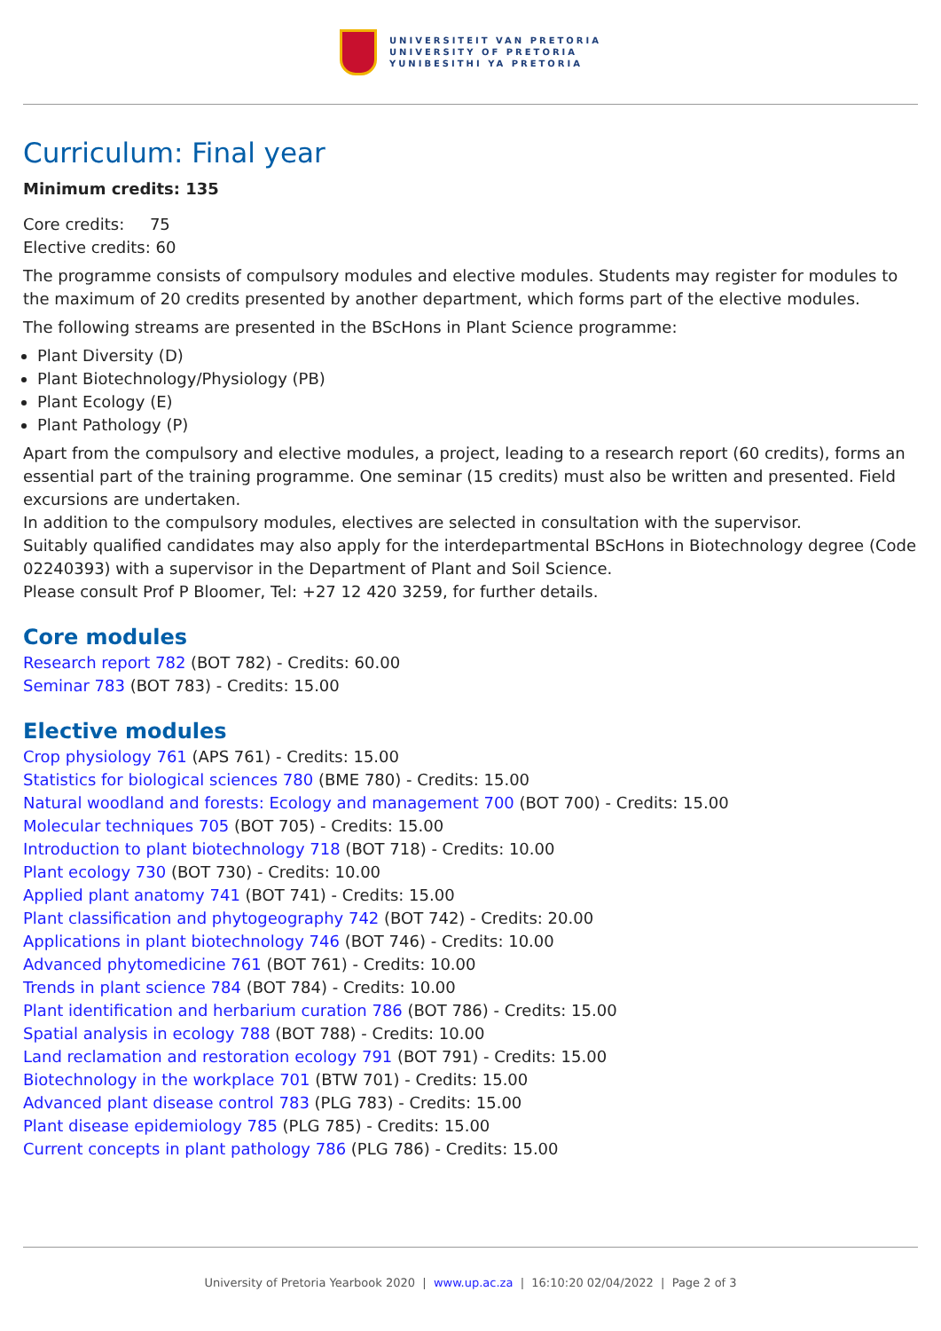UNIVERSITEIT VAN PRETORIA
UNIVERSITY OF PRETORIA
YUNIBESITHI YA PRETORIA
Curriculum: Final year
Minimum credits: 135
Core credits: 75
Elective credits: 60
The programme consists of compulsory modules and elective modules. Students may register for modules to the maximum of 20 credits presented by another department, which forms part of the elective modules.
The following streams are presented in the BScHons in Plant Science programme:
Plant Diversity (D)
Plant Biotechnology/Physiology (PB)
Plant Ecology (E)
Plant Pathology (P)
Apart from the compulsory and elective modules, a project, leading to a research report (60 credits), forms an essential part of the training programme. One seminar (15 credits) must also be written and presented. Field excursions are undertaken.
In addition to the compulsory modules, electives are selected in consultation with the supervisor.
Suitably qualified candidates may also apply for the interdepartmental BScHons in Biotechnology degree (Code 02240393) with a supervisor in the Department of Plant and Soil Science.
Please consult Prof P Bloomer, Tel: +27 12 420 3259, for further details.
Core modules
Research report 782 (BOT 782) - Credits: 60.00
Seminar 783 (BOT 783) - Credits: 15.00
Elective modules
Crop physiology 761 (APS 761) - Credits: 15.00
Statistics for biological sciences 780 (BME 780) - Credits: 15.00
Natural woodland and forests: Ecology and management 700 (BOT 700) - Credits: 15.00
Molecular techniques 705 (BOT 705) - Credits: 15.00
Introduction to plant biotechnology 718 (BOT 718) - Credits: 10.00
Plant ecology 730 (BOT 730) - Credits: 10.00
Applied plant anatomy 741 (BOT 741) - Credits: 15.00
Plant classification and phytogeography 742 (BOT 742) - Credits: 20.00
Applications in plant biotechnology 746 (BOT 746) - Credits: 10.00
Advanced phytomedicine 761 (BOT 761) - Credits: 10.00
Trends in plant science 784 (BOT 784) - Credits: 10.00
Plant identification and herbarium curation 786 (BOT 786) - Credits: 15.00
Spatial analysis in ecology 788 (BOT 788) - Credits: 10.00
Land reclamation and restoration ecology 791 (BOT 791) - Credits: 15.00
Biotechnology in the workplace 701 (BTW 701) - Credits: 15.00
Advanced plant disease control 783 (PLG 783) - Credits: 15.00
Plant disease epidemiology 785 (PLG 785) - Credits: 15.00
Current concepts in plant pathology 786 (PLG 786) - Credits: 15.00
University of Pretoria Yearbook 2020 | www.up.ac.za | 16:10:20 02/04/2022 | Page 2 of 3